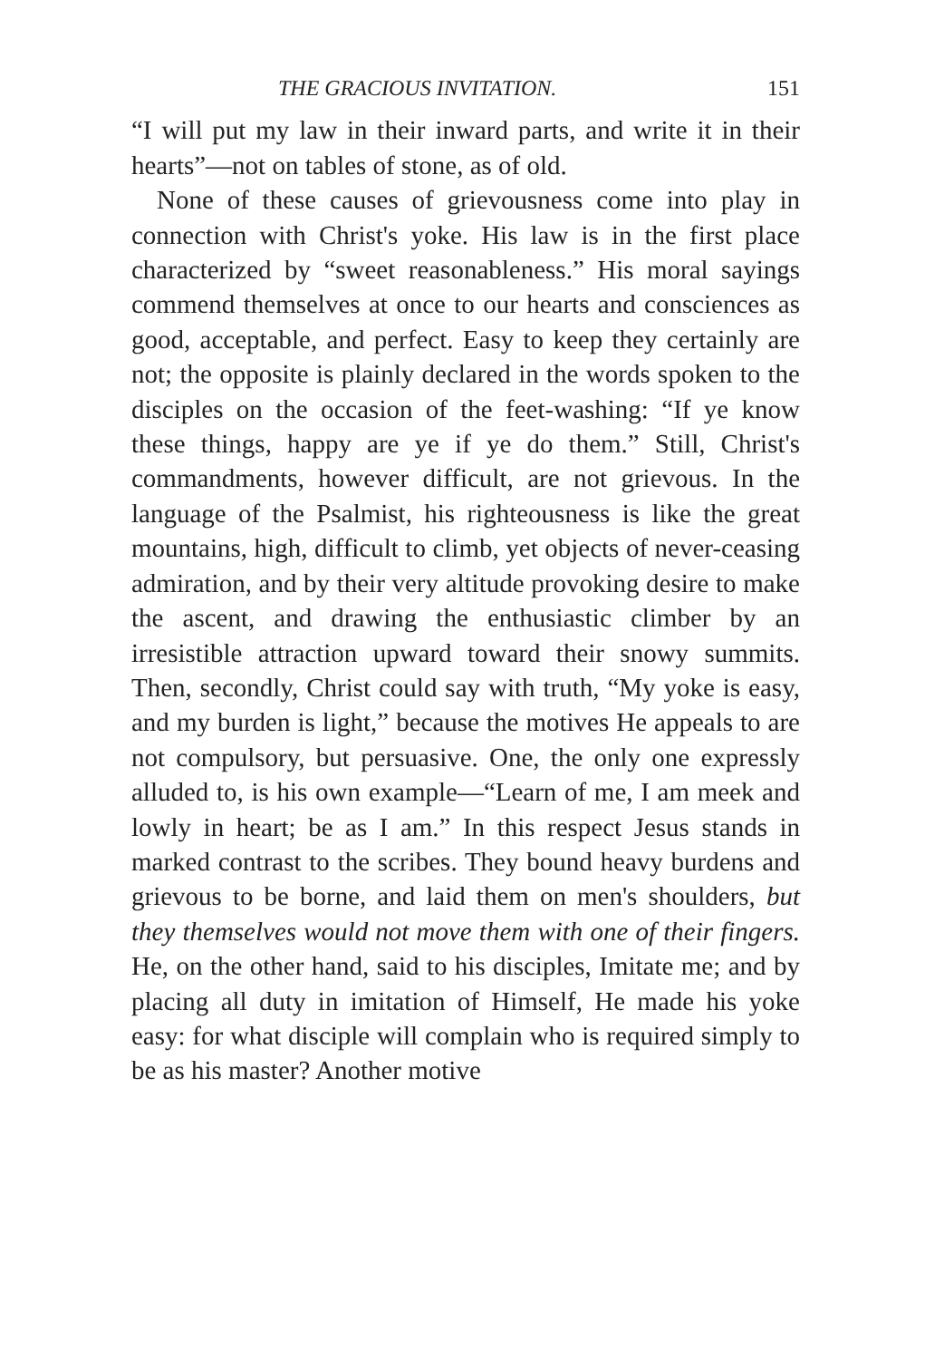THE GRACIOUS INVITATION. 151
“I will put my law in their inward parts, and write it in their hearts”—not on tables of stone, as of old.
None of these causes of grievousness come into play in connection with Christ's yoke. His law is in the first place characterized by “sweet reasonableness.” His moral sayings commend themselves at once to our hearts and consciences as good, acceptable, and perfect. Easy to keep they certainly are not; the opposite is plainly declared in the words spoken to the disciples on the occasion of the feet-washing: “If ye know these things, happy are ye if ye do them.” Still, Christ's commandments, however difficult, are not grievous. In the language of the Psalmist, his righteousness is like the great mountains, high, difficult to climb, yet objects of never-ceasing admiration, and by their very altitude provoking desire to make the ascent, and drawing the enthusiastic climber by an irresistible attraction upward toward their snowy summits. Then, secondly, Christ could say with truth, “My yoke is easy, and my burden is light,” because the motives He appeals to are not compulsory, but persuasive. One, the only one expressly alluded to, is his own example—“Learn of me, I am meek and lowly in heart; be as I am.” In this respect Jesus stands in marked contrast to the scribes. They bound heavy burdens and grievous to be borne, and laid them on men's shoulders, but they themselves would not move them with one of their fingers. He, on the other hand, said to his disciples, Imitate me; and by placing all duty in imitation of Himself, He made his yoke easy: for what disciple will complain who is required simply to be as his master? Another motive